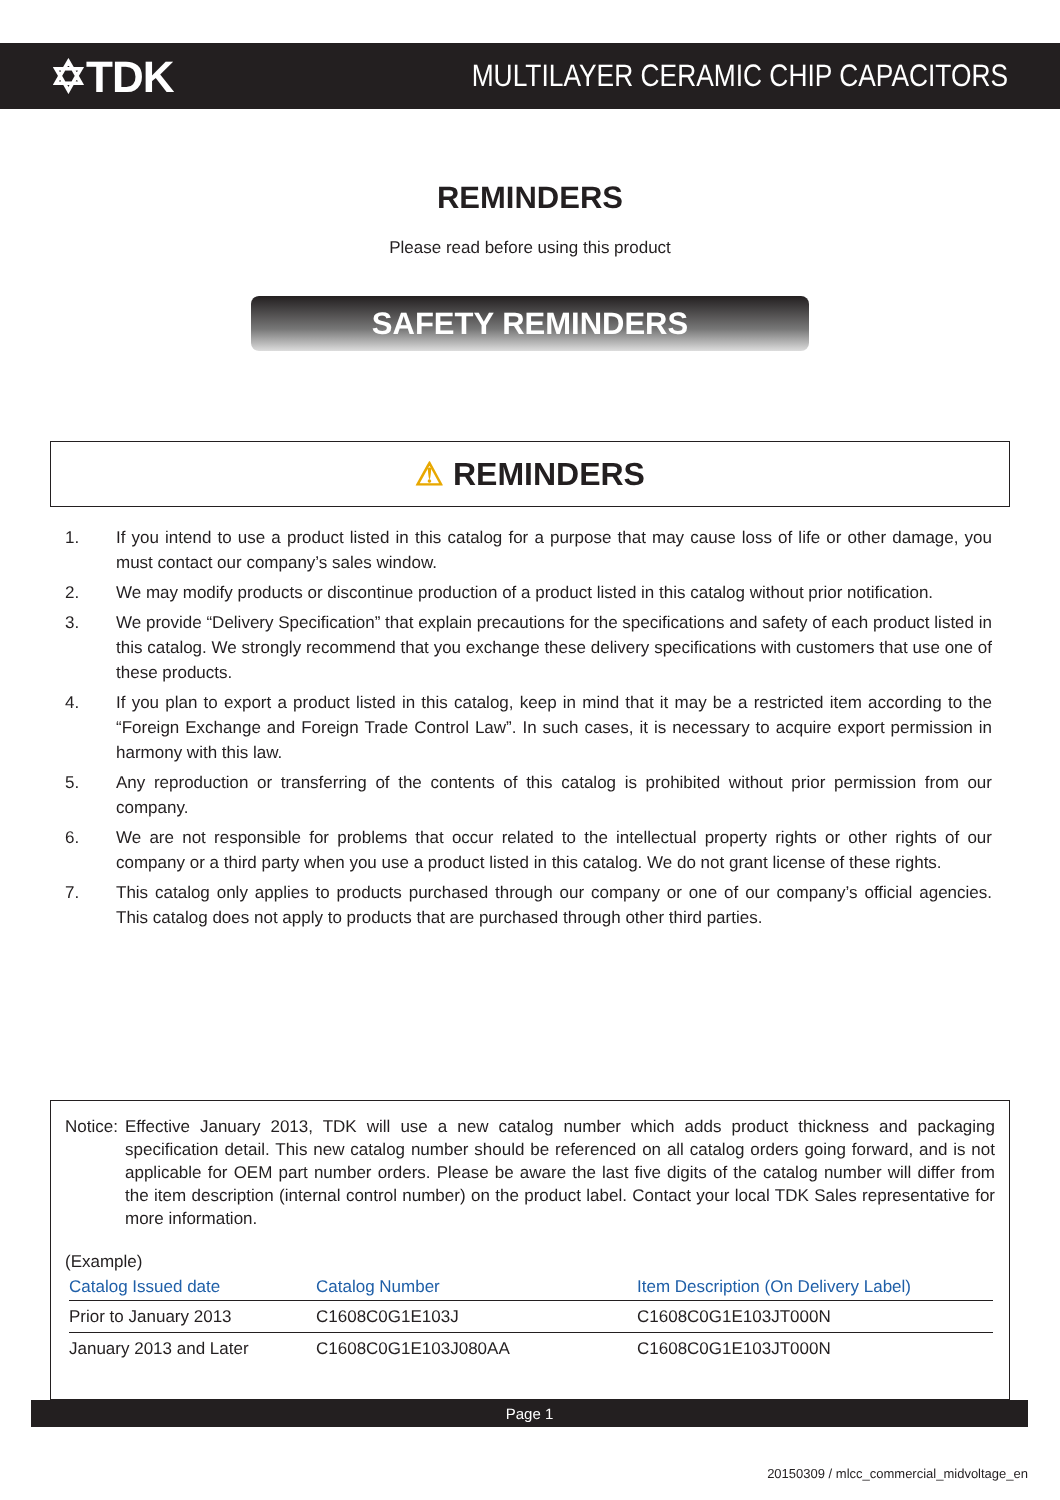✡TDK
MULTILAYER CERAMIC CHIP CAPACITORS
REMINDERS
Please read before using this product
SAFETY REMINDERS
⚠ REMINDERS
1. If you intend to use a product listed in this catalog for a purpose that may cause loss of life or other damage, you must contact our company’s sales window.
2. We may modify products or discontinue production of a product listed in this catalog without prior notification.
3. We provide “Delivery Specification” that explain precautions for the specifications and safety of each product listed in this catalog. We strongly recommend that you exchange these delivery specifications with customers that use one of these products.
4. If you plan to export a product listed in this catalog, keep in mind that it may be a restricted item according to the “Foreign Exchange and Foreign Trade Control Law”. In such cases, it is necessary to acquire export permission in harmony with this law.
5. Any reproduction or transferring of the contents of this catalog is prohibited without prior permission from our company.
6. We are not responsible for problems that occur related to the intellectual property rights or other rights of our company or a third party when you use a product listed in this catalog. We do not grant license of these rights.
7. This catalog only applies to products purchased through our company or one of our company’s official agencies. This catalog does not apply to products that are purchased through other third parties.
Notice: Effective January 2013, TDK will use a new catalog number which adds product thickness and packaging specification detail. This new catalog number should be referenced on all catalog orders going forward, and is not applicable for OEM part number orders. Please be aware the last five digits of the catalog number will differ from the item description (internal control number) on the product label. Contact your local TDK Sales representative for more information.
(Example)
| Catalog Issued date | Catalog Number | Item Description (On Delivery Label) |
| --- | --- | --- |
| Prior to January 2013 | C1608C0G1E103J | C1608C0G1E103JT000N |
| January 2013 and Later | C1608C0G1E103J080AA | C1608C0G1E103JT000N |
Page 1
20150309 / mlcc_commercial_midvoltage_en